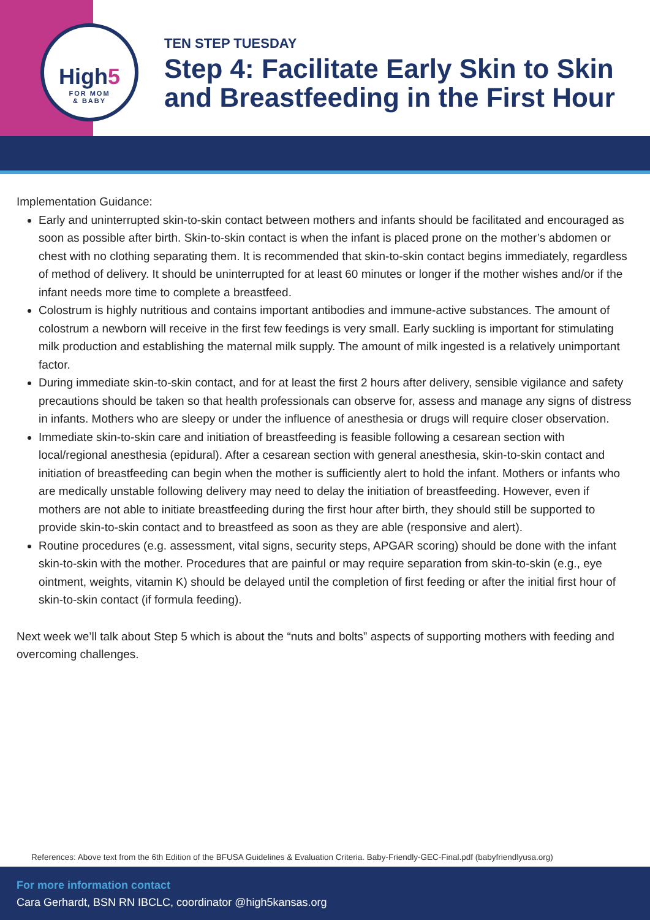High5
FOR MOM
& BABY
TEN STEP TUESDAY
Step 4: Facilitate Early Skin to Skin
and Breastfeeding in the First Hour
Implementation Guidance:
Early and uninterrupted skin-to-skin contact between mothers and infants should be facilitated and encouraged as soon as possible after birth. Skin-to-skin contact is when the infant is placed prone on the mother’s abdomen or chest with no clothing separating them. It is recommended that skin-to-skin contact begins immediately, regardless of method of delivery. It should be uninterrupted for at least 60 minutes or longer if the mother wishes and/or if the infant needs more time to complete a breastfeed.
Colostrum is highly nutritious and contains important antibodies and immune-active substances. The amount of colostrum a newborn will receive in the first few feedings is very small. Early suckling is important for stimulating milk production and establishing the maternal milk supply. The amount of milk ingested is a relatively unimportant factor.
During immediate skin-to-skin contact, and for at least the first 2 hours after delivery, sensible vigilance and safety precautions should be taken so that health professionals can observe for, assess and manage any signs of distress in infants. Mothers who are sleepy or under the influence of anesthesia or drugs will require closer observation.
Immediate skin-to-skin care and initiation of breastfeeding is feasible following a cesarean section with local/regional anesthesia (epidural). After a cesarean section with general anesthesia, skin-to-skin contact and initiation of breastfeeding can begin when the mother is sufficiently alert to hold the infant. Mothers or infants who are medically unstable following delivery may need to delay the initiation of breastfeeding. However, even if mothers are not able to initiate breastfeeding during the first hour after birth, they should still be supported to provide skin-to-skin contact and to breastfeed as soon as they are able (responsive and alert).
Routine procedures (e.g. assessment, vital signs, security steps, APGAR scoring) should be done with the infant skin-to-skin with the mother. Procedures that are painful or may require separation from skin-to-skin (e.g., eye ointment, weights, vitamin K) should be delayed until the completion of first feeding or after the initial first hour of skin-to-skin contact (if formula feeding).
Next week we’ll talk about Step 5 which is about the “nuts and bolts” aspects of supporting mothers with feeding and overcoming challenges.
References: Above text from the 6th Edition of the BFUSA Guidelines & Evaluation Criteria. Baby-Friendly-GEC-Final.pdf (babyfriendlyusa.org)
For more information contact
Cara Gerhardt, BSN RN IBCLC, coordinator @high5kansas.org